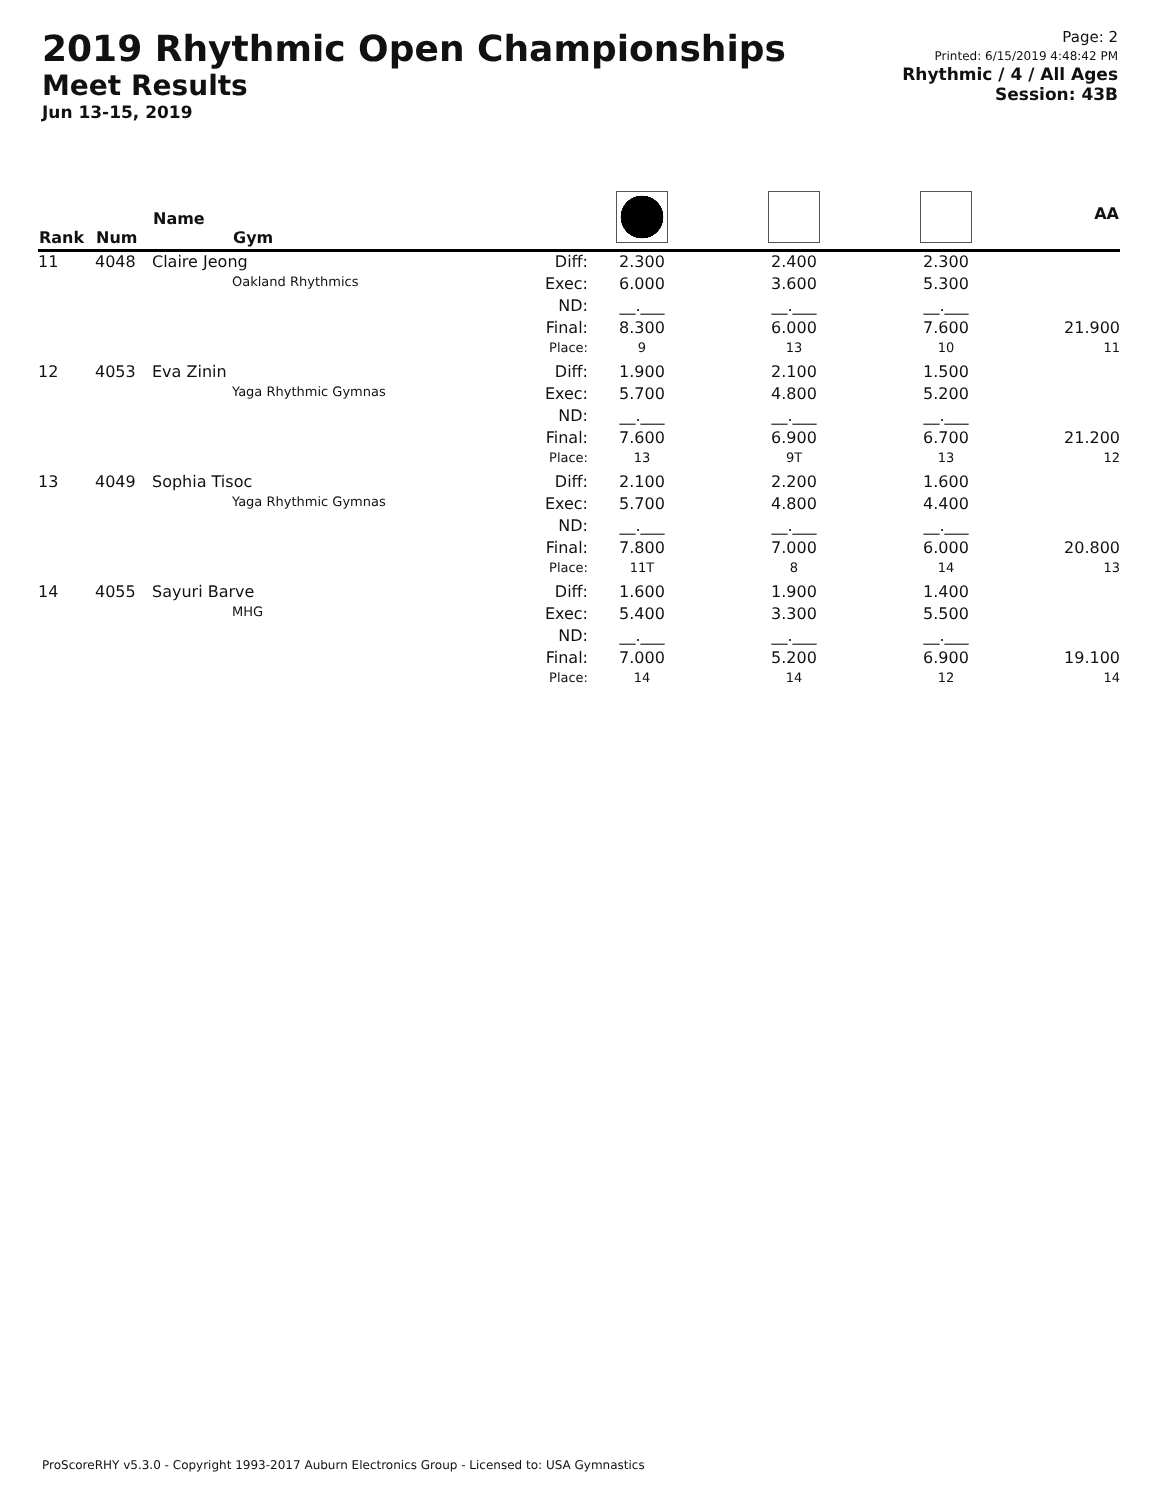2019 Rhythmic Open Championships
Meet Results
Jun 13-15, 2019
Page: 2
Printed: 6/15/2019 4:48:42 PM
Rhythmic / 4 / All Ages
Session: 43B
| Rank | Num | Name Gym | | | | | AA |
| --- | --- | --- | --- | --- | --- | --- | --- |
| 11 | 4048 | Claire Jeong | Diff: | 2.300 | 2.400 | 2.300 | |
| | | Oakland Rhythmics | Exec: | 6.000 | 3.600 | 5.300 | |
| | | | ND: | __.___ | __.___ | __.___ | |
| | | | Final: | 8.300 | 6.000 | 7.600 | 21.900 |
| | | | Place: | 9 | 13 | 10 | 11 |
| 12 | 4053 | Eva Zinin | Diff: | 1.900 | 2.100 | 1.500 | |
| | | Yaga Rhythmic Gymnas | Exec: | 5.700 | 4.800 | 5.200 | |
| | | | ND: | __.___ | __.___ | __.___ | |
| | | | Final: | 7.600 | 6.900 | 6.700 | 21.200 |
| | | | Place: | 13 | 9T | 13 | 12 |
| 13 | 4049 | Sophia Tisoc | Diff: | 2.100 | 2.200 | 1.600 | |
| | | Yaga Rhythmic Gymnas | Exec: | 5.700 | 4.800 | 4.400 | |
| | | | ND: | __.___ | __.___ | __.___ | |
| | | | Final: | 7.800 | 7.000 | 6.000 | 20.800 |
| | | | Place: | 11T | 8 | 14 | 13 |
| 14 | 4055 | Sayuri Barve | Diff: | 1.600 | 1.900 | 1.400 | |
| | | MHG | Exec: | 5.400 | 3.300 | 5.500 | |
| | | | ND: | __.___ | __.___ | __.___ | |
| | | | Final: | 7.000 | 5.200 | 6.900 | 19.100 |
| | | | Place: | 14 | 14 | 12 | 14 |
ProScoreRHY v5.3.0 - Copyright 1993-2017 Auburn Electronics Group - Licensed to: USA Gymnastics